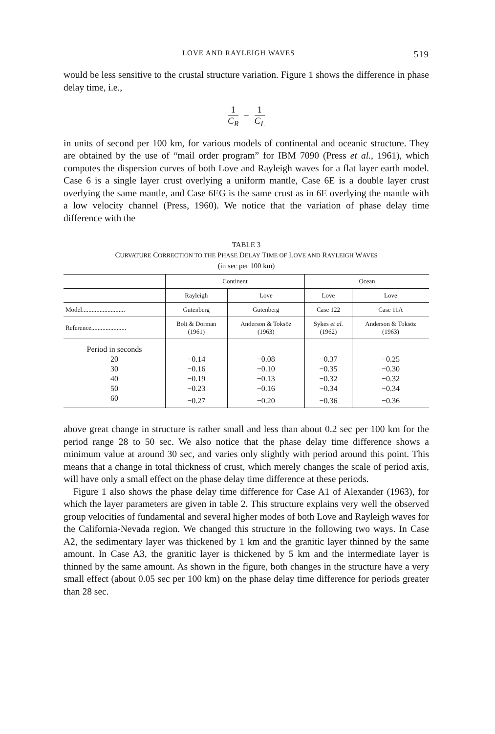LOVE AND RAYLEIGH WAVES 519
would be less sensitive to the crustal structure variation. Figure 1 shows the difference in phase delay time, i.e.,
1 C<sub>R</sub> − 1 C<sub>L</sub>
in units of second per 100 km, for various models of continental and oceanic structure. They are obtained by the use of “mail order program” for IBM 7090 (Press et al., 1961), which computes the dispersion curves of both Love and Rayleigh waves for a flat layer earth model. Case 6 is a single layer crust overlying a uniform mantle, Case 6E is a double layer crust overlying the same mantle, and Case 6EG is the same crust as in 6E overlying the mantle with a low velocity channel (Press, 1960). We notice that the variation of phase delay time difference with the
TABLE 3
CURVATURE CORRECTION TO THE PHASE DELAY TIME OF LOVE AND RAYLEIGH WAVES
(in sec per 100 km)
| | Continent | | Ocean | |
| --- | --- | --- | --- | --- |
| | Rayleigh | Love | Love | Love |
| Model........................... | Gutenberg | Gutenberg | Case 122 | Case 11A |
| Reference...................... | Bolt & Dorman (1961) | Anderson & Toksöz (1963) | Sykes et al. (1962) | Anderson & Toksöz (1963) |
| Period in seconds | | | | |
| 20 | −0.14 | −0.08 | −0.37 | −0.25 |
| 30 | −0.16 | −0.10 | −0.35 | −0.30 |
| 40 | −0.19 | −0.13 | −0.32 | −0.32 |
| 50 | −0.23 | −0.16 | −0.34 | −0.34 |
| 60 | −0.27 | −0.20 | −0.36 | −0.36 |
above great change in structure is rather small and less than about 0.2 sec per 100 km for the period range 28 to 50 sec. We also notice that the phase delay time difference shows a minimum value at around 30 sec, and varies only slightly with period around this point. This means that a change in total thickness of crust, which merely changes the scale of period axis, will have only a small effect on the phase delay time difference at these periods.
Figure 1 also shows the phase delay time difference for Case A1 of Alexander (1963), for which the layer parameters are given in table 2. This structure explains very well the observed group velocities of fundamental and several higher modes of both Love and Rayleigh waves for the California-Nevada region. We changed this structure in the following two ways. In Case A2, the sedimentary layer was thickened by 1 km and the granitic layer thinned by the same amount. In Case A3, the granitic layer is thickened by 5 km and the intermediate layer is thinned by the same amount. As shown in the figure, both changes in the structure have a very small effect (about 0.05 sec per 100 km) on the phase delay time difference for periods greater than 28 sec.